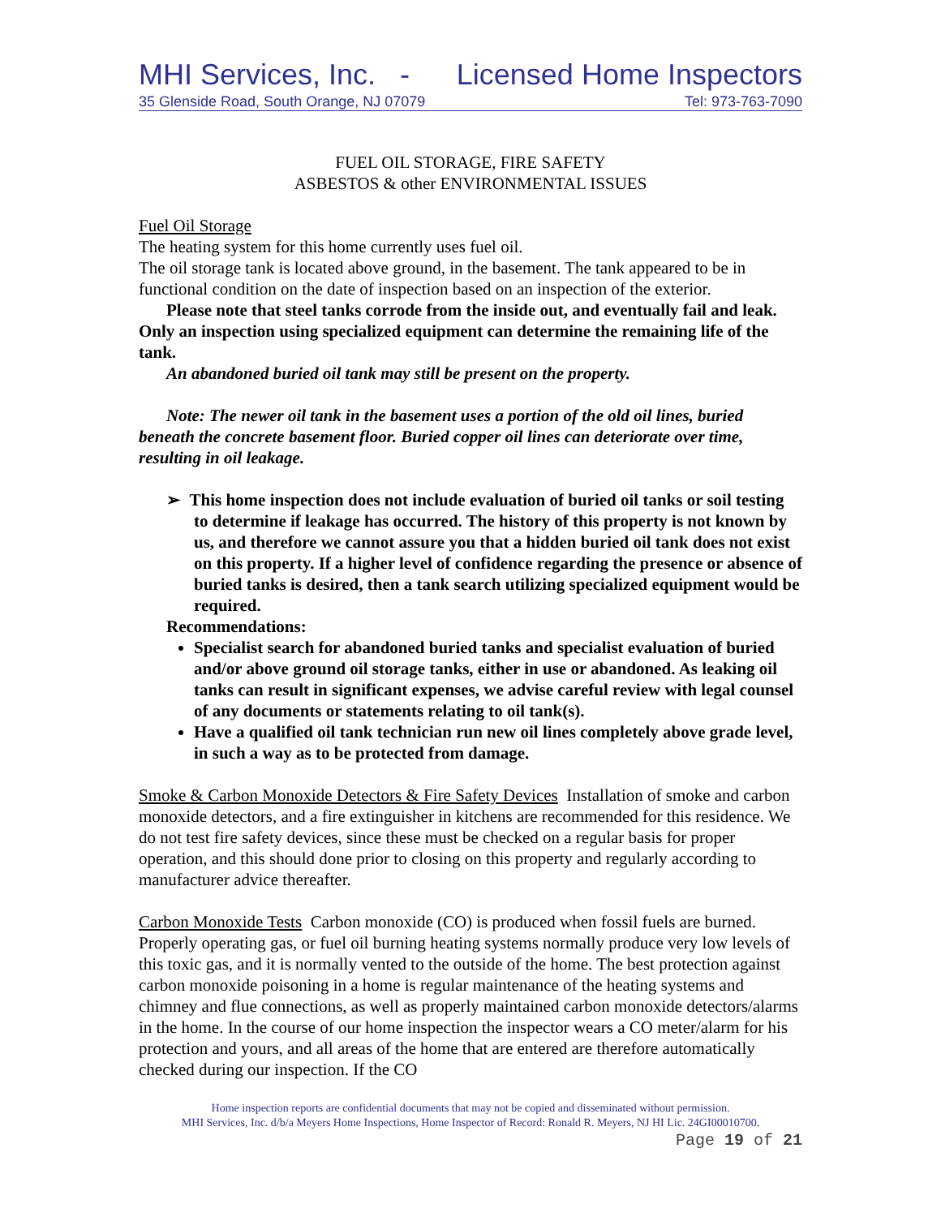MHI Services, Inc. - Licensed Home Inspectors
35 Glenside Road, South Orange, NJ 07079 Tel: 973-763-7090
FUEL OIL STORAGE, FIRE SAFETY
ASBESTOS & other ENVIRONMENTAL ISSUES
Fuel Oil Storage
The heating system for this home currently uses fuel oil.
The oil storage tank is located above ground, in the basement. The tank appeared to be in functional condition on the date of inspection based on an inspection of the exterior.
Please note that steel tanks corrode from the inside out, and eventually fail and leak. Only an inspection using specialized equipment can determine the remaining life of the tank.
An abandoned buried oil tank may still be present on the property.
Note: The newer oil tank in the basement uses a portion of the old oil lines, buried beneath the concrete basement floor. Buried copper oil lines can deteriorate over time, resulting in oil leakage.
➢ This home inspection does not include evaluation of buried oil tanks or soil testing to determine if leakage has occurred. The history of this property is not known by us, and therefore we cannot assure you that a hidden buried oil tank does not exist on this property. If a higher level of confidence regarding the presence or absence of buried tanks is desired, then a tank search utilizing specialized equipment would be required.
Recommendations:
Specialist search for abandoned buried tanks and specialist evaluation of buried and/or above ground oil storage tanks, either in use or abandoned. As leaking oil tanks can result in significant expenses, we advise careful review with legal counsel of any documents or statements relating to oil tank(s).
Have a qualified oil tank technician run new oil lines completely above grade level, in such a way as to be protected from damage.
Smoke & Carbon Monoxide Detectors & Fire Safety Devices Installation of smoke and carbon monoxide detectors, and a fire extinguisher in kitchens are recommended for this residence. We do not test fire safety devices, since these must be checked on a regular basis for proper operation, and this should done prior to closing on this property and regularly according to manufacturer advice thereafter.
Carbon Monoxide Tests Carbon monoxide (CO) is produced when fossil fuels are burned. Properly operating gas, or fuel oil burning heating systems normally produce very low levels of this toxic gas, and it is normally vented to the outside of the home. The best protection against carbon monoxide poisoning in a home is regular maintenance of the heating systems and chimney and flue connections, as well as properly maintained carbon monoxide detectors/alarms in the home. In the course of our home inspection the inspector wears a CO meter/alarm for his protection and yours, and all areas of the home that are entered are therefore automatically checked during our inspection. If the CO
Home inspection reports are confidential documents that may not be copied and disseminated without permission.
MHI Services, Inc. d/b/a Meyers Home Inspections, Home Inspector of Record: Ronald R. Meyers, NJ HI Lic. 24GI00010700.
Page 19 of 21